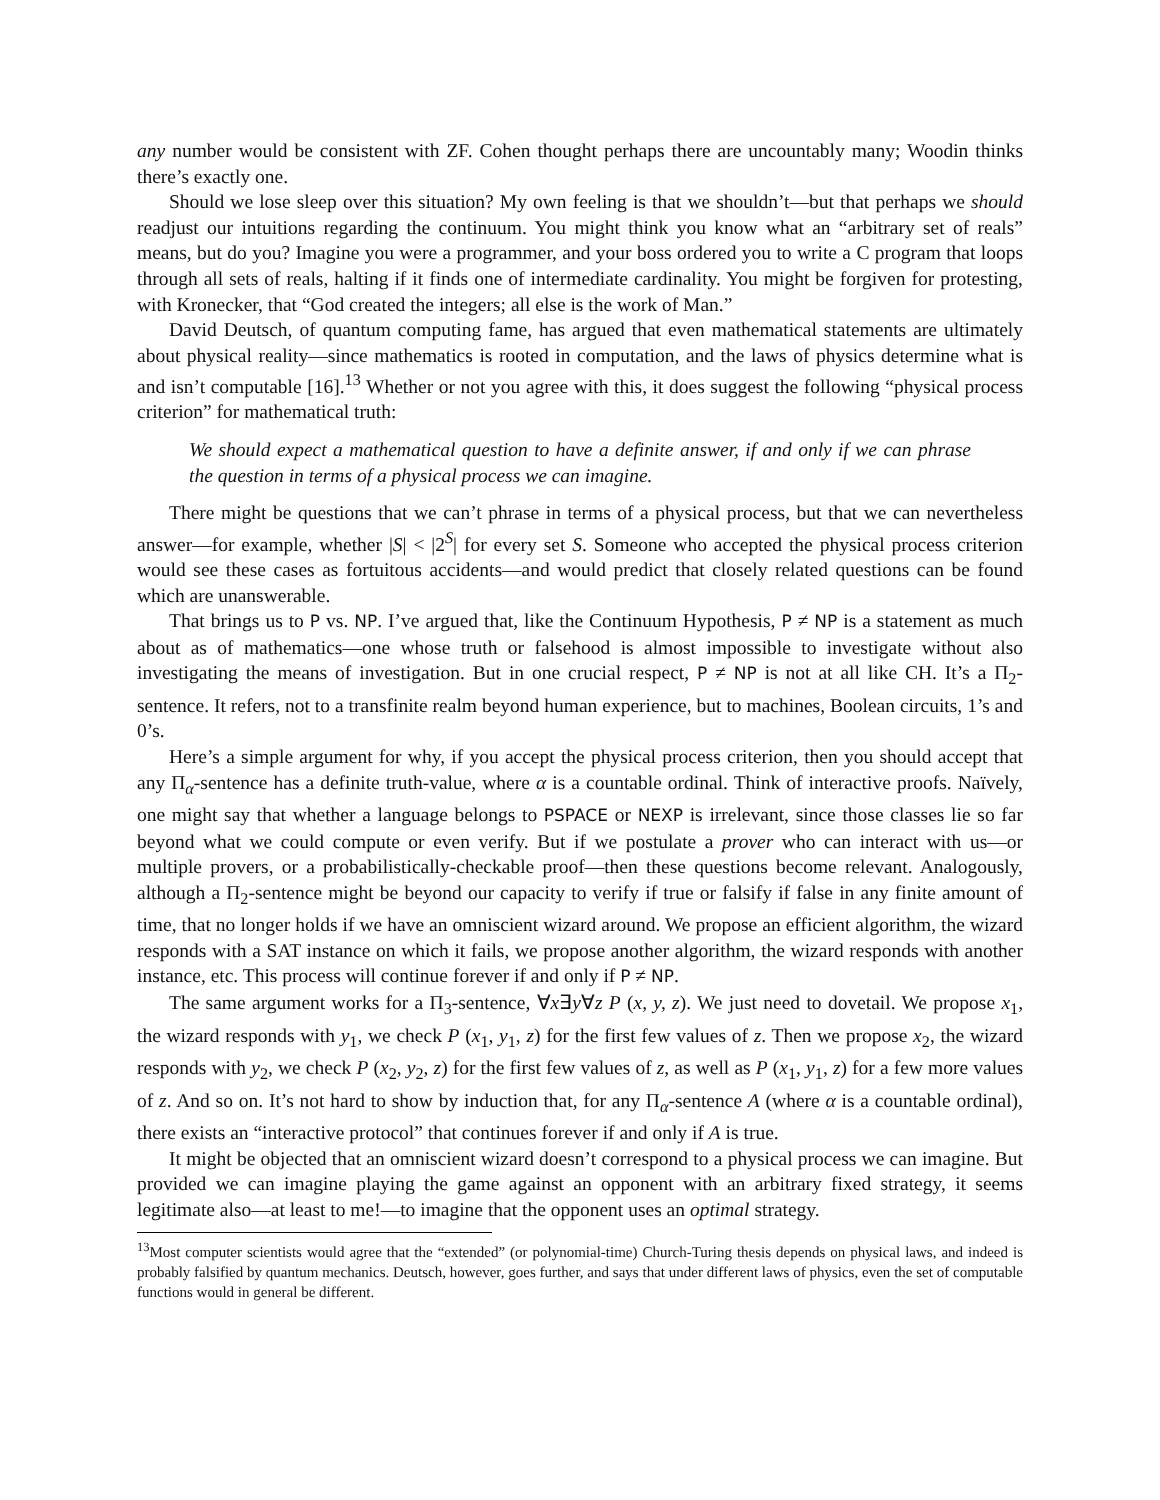any number would be consistent with ZF. Cohen thought perhaps there are uncountably many; Woodin thinks there’s exactly one.
Should we lose sleep over this situation? My own feeling is that we shouldn’t—but that perhaps we should readjust our intuitions regarding the continuum. You might think you know what an “arbitrary set of reals” means, but do you? Imagine you were a programmer, and your boss ordered you to write a C program that loops through all sets of reals, halting if it finds one of intermediate cardinality. You might be forgiven for protesting, with Kronecker, that “God created the integers; all else is the work of Man.”
David Deutsch, of quantum computing fame, has argued that even mathematical statements are ultimately about physical reality—since mathematics is rooted in computation, and the laws of physics determine what is and isn’t computable [16].<sup>13</sup> Whether or not you agree with this, it does suggest the following “physical process criterion” for mathematical truth:
We should expect a mathematical question to have a definite answer, if and only if we can phrase the question in terms of a physical process we can imagine.
There might be questions that we can’t phrase in terms of a physical process, but that we can nevertheless answer—for example, whether |S| < |2<sup>S</sup>| for every set S. Someone who accepted the physical process criterion would see these cases as fortuitous accidents—and would predict that closely related questions can be found which are unanswerable.
That brings us to P vs. NP. I’ve argued that, like the Continuum Hypothesis, P ≠ NP is a statement as much about as of mathematics—one whose truth or falsehood is almost impossible to investigate without also investigating the means of investigation. But in one crucial respect, P ≠ NP is not at all like CH. It’s a Π<sub>2</sub>-sentence. It refers, not to a transfinite realm beyond human experience, but to machines, Boolean circuits, 1’s and 0’s.
Here’s a simple argument for why, if you accept the physical process criterion, then you should accept that any Π<sub>α</sub>-sentence has a definite truth-value, where α is a countable ordinal. Think of interactive proofs. Naïvely, one might say that whether a language belongs to PSPACE or NEXP is irrelevant, since those classes lie so far beyond what we could compute or even verify. But if we postulate a prover who can interact with us—or multiple provers, or a probabilistically-checkable proof—then these questions become relevant. Analogously, although a Π<sub>2</sub>-sentence might be beyond our capacity to verify if true or falsify if false in any finite amount of time, that no longer holds if we have an omniscient wizard around. We propose an efficient algorithm, the wizard responds with a SAT instance on which it fails, we propose another algorithm, the wizard responds with another instance, etc. This process will continue forever if and only if P ≠ NP.
The same argument works for a Π<sub>3</sub>-sentence, ∀x∃y∀z P (x, y, z). We just need to dovetail. We propose x<sub>1</sub>, the wizard responds with y<sub>1</sub>, we check P (x<sub>1</sub>, y<sub>1</sub>, z) for the first few values of z. Then we propose x<sub>2</sub>, the wizard responds with y<sub>2</sub>, we check P (x<sub>2</sub>, y<sub>2</sub>, z) for the first few values of z, as well as P (x<sub>1</sub>, y<sub>1</sub>, z) for a few more values of z. And so on. It’s not hard to show by induction that, for any Π<sub>α</sub>-sentence A (where α is a countable ordinal), there exists an “interactive protocol” that continues forever if and only if A is true.
It might be objected that an omniscient wizard doesn’t correspond to a physical process we can imagine. But provided we can imagine playing the game against an opponent with an arbitrary fixed strategy, it seems legitimate also—at least to me!—to imagine that the opponent uses an optimal strategy.
<sup>13</sup> Most computer scientists would agree that the “extended” (or polynomial-time) Church-Turing thesis depends on physical laws, and indeed is probably falsified by quantum mechanics. Deutsch, however, goes further, and says that under different laws of physics, even the set of computable functions would in general be different.